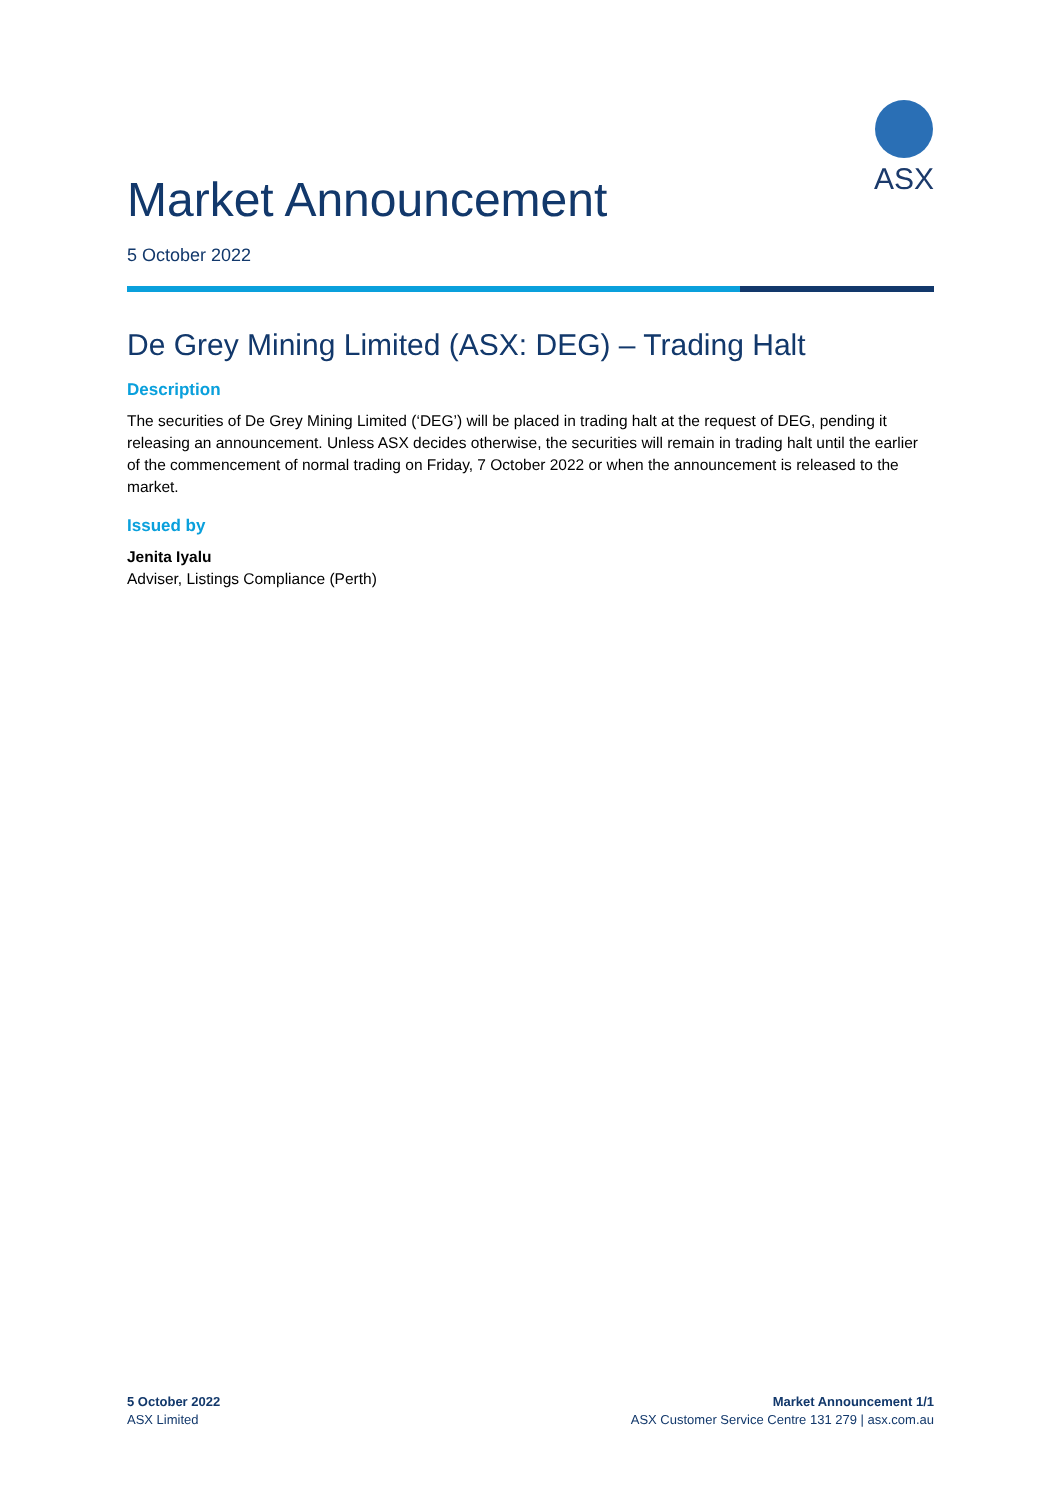ASX
Market Announcement
5 October 2022
De Grey Mining Limited (ASX: DEG) – Trading Halt
Description
The securities of De Grey Mining Limited (‘DEG’) will be placed in trading halt at the request of DEG, pending it releasing an announcement. Unless ASX decides otherwise, the securities will remain in trading halt until the earlier of the commencement of normal trading on Friday, 7 October 2022 or when the announcement is released to the market.
Issued by
Jenita Iyalu
Adviser, Listings Compliance (Perth)
5 October 2022
ASX Limited
Market Announcement 1/1
ASX Customer Service Centre 131 279 | asx.com.au